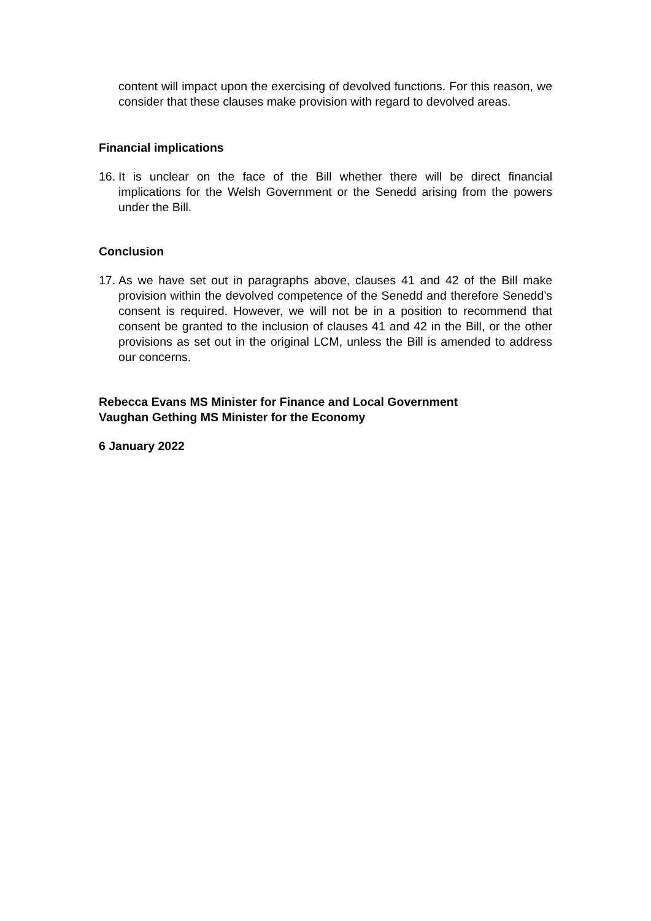content will impact upon the exercising of devolved functions. For this reason, we consider that these clauses make provision with regard to devolved areas.
Financial implications
16.
It is unclear on the face of the Bill whether there will be direct financial implications for the Welsh Government or the Senedd arising from the powers under the Bill.
Conclusion
17.
As we have set out in paragraphs above, clauses 41 and 42 of the Bill make provision within the devolved competence of the Senedd and therefore Senedd’s consent is required. However, we will not be in a position to recommend that consent be granted to the inclusion of clauses 41 and 42 in the Bill, or the other provisions as set out in the original LCM, unless the Bill is amended to address our concerns.
Rebecca Evans MS Minister for Finance and Local Government
Vaughan Gething MS Minister for the Economy
6 January 2022